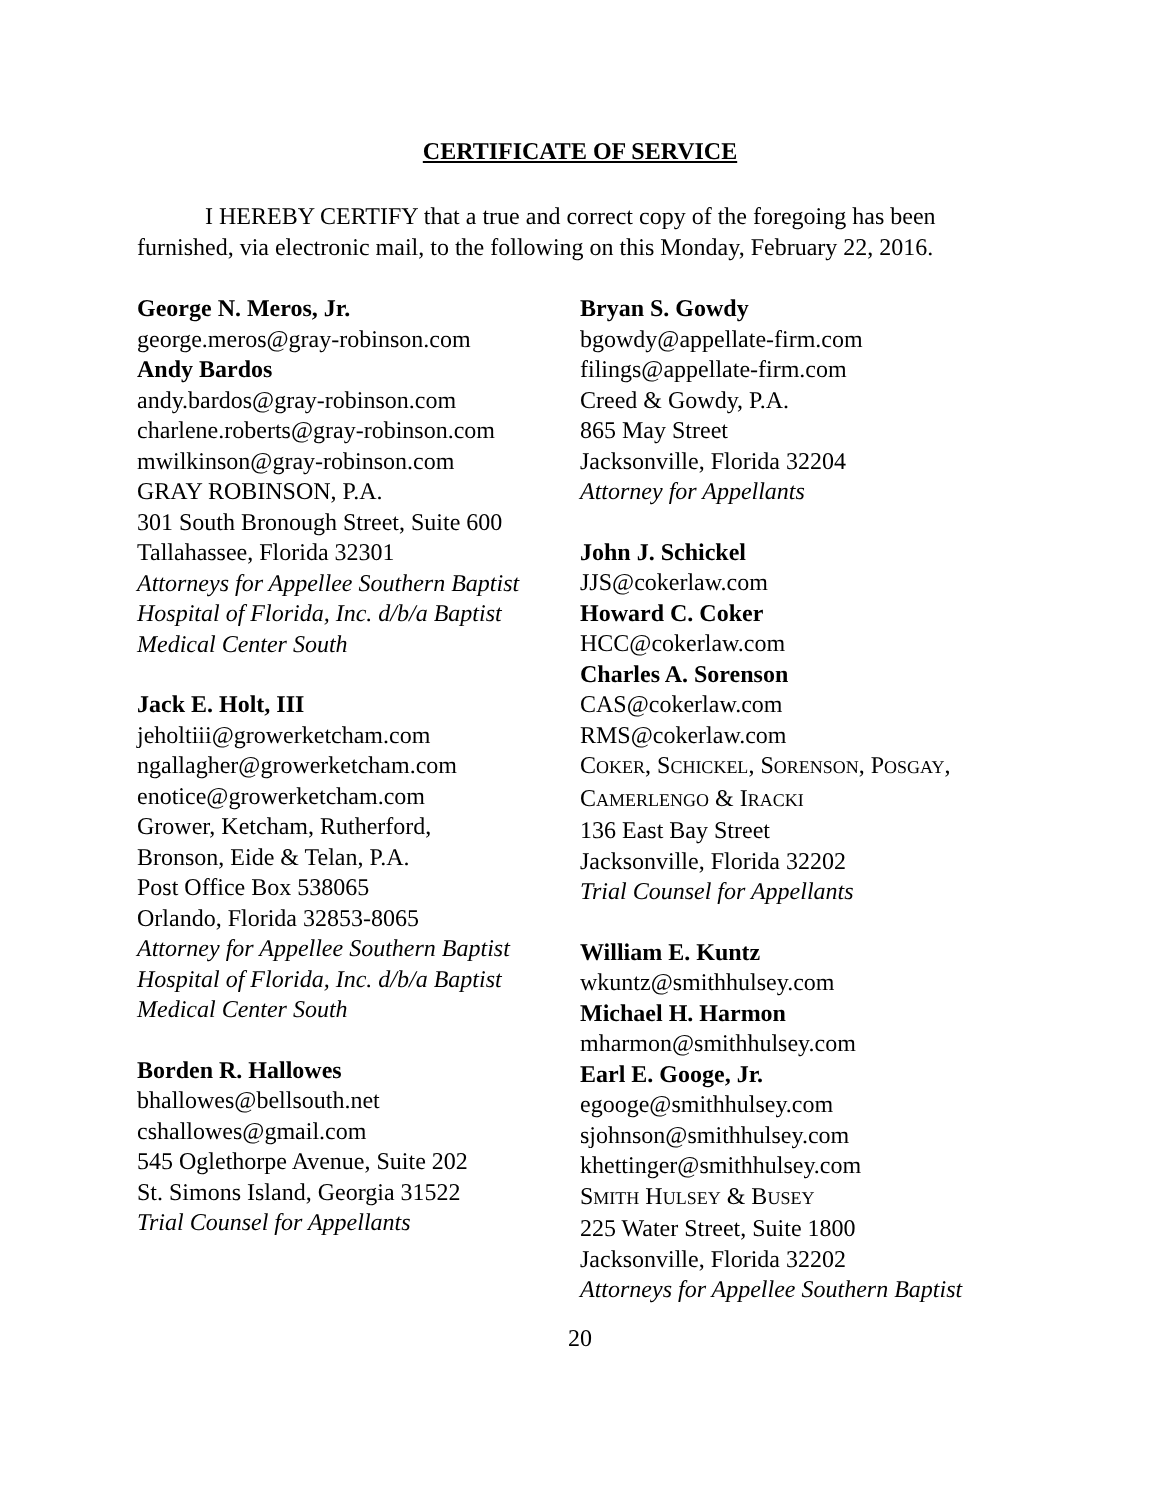CERTIFICATE OF SERVICE
I HEREBY CERTIFY that a true and correct copy of the foregoing has been furnished, via electronic mail, to the following on this Monday, February 22, 2016.
George N. Meros, Jr.
george.meros@gray-robinson.com
Andy Bardos
andy.bardos@gray-robinson.com
charlene.roberts@gray-robinson.com
mwilkinson@gray-robinson.com
GRAY ROBINSON, P.A.
301 South Bronough Street, Suite 600
Tallahassee, Florida 32301
Attorneys for Appellee Southern Baptist Hospital of Florida, Inc. d/b/a Baptist Medical Center South
Jack E. Holt, III
jeholtiii@growerketcham.com
ngallagher@growerketcham.com
enotice@growerketcham.com
Grower, Ketcham, Rutherford,
Bronson, Eide & Telan, P.A.
Post Office Box 538065
Orlando, Florida 32853-8065
Attorney for Appellee Southern Baptist Hospital of Florida, Inc. d/b/a Baptist Medical Center South
Borden R. Hallowes
bhallowes@bellsouth.net
cshallowes@gmail.com
545 Oglethorpe Avenue, Suite 202
St. Simons Island, Georgia 31522
Trial Counsel for Appellants
Bryan S. Gowdy
bgowdy@appellate-firm.com
filings@appellate-firm.com
Creed & Gowdy, P.A.
865 May Street
Jacksonville, Florida 32204
Attorney for Appellants
John J. Schickel
JJS@cokerlaw.com
Howard C. Coker
HCC@cokerlaw.com
Charles A. Sorenson
CAS@cokerlaw.com
RMS@cokerlaw.com
COKER, SCHICKEL, SORENSON, POSGAY,
CAMERLENGO & IRACKI
136 East Bay Street
Jacksonville, Florida 32202
Trial Counsel for Appellants
William E. Kuntz
wkuntz@smithhulsey.com
Michael H. Harmon
mharmon@smithhulsey.com
Earl E. Googe, Jr.
egooge@smithhulsey.com
sjohnson@smithhulsey.com
khettinger@smithhulsey.com
SMITH HULSEY & BUSEY
225 Water Street, Suite 1800
Jacksonville, Florida 32202
Attorneys for Appellee Southern Baptist
20